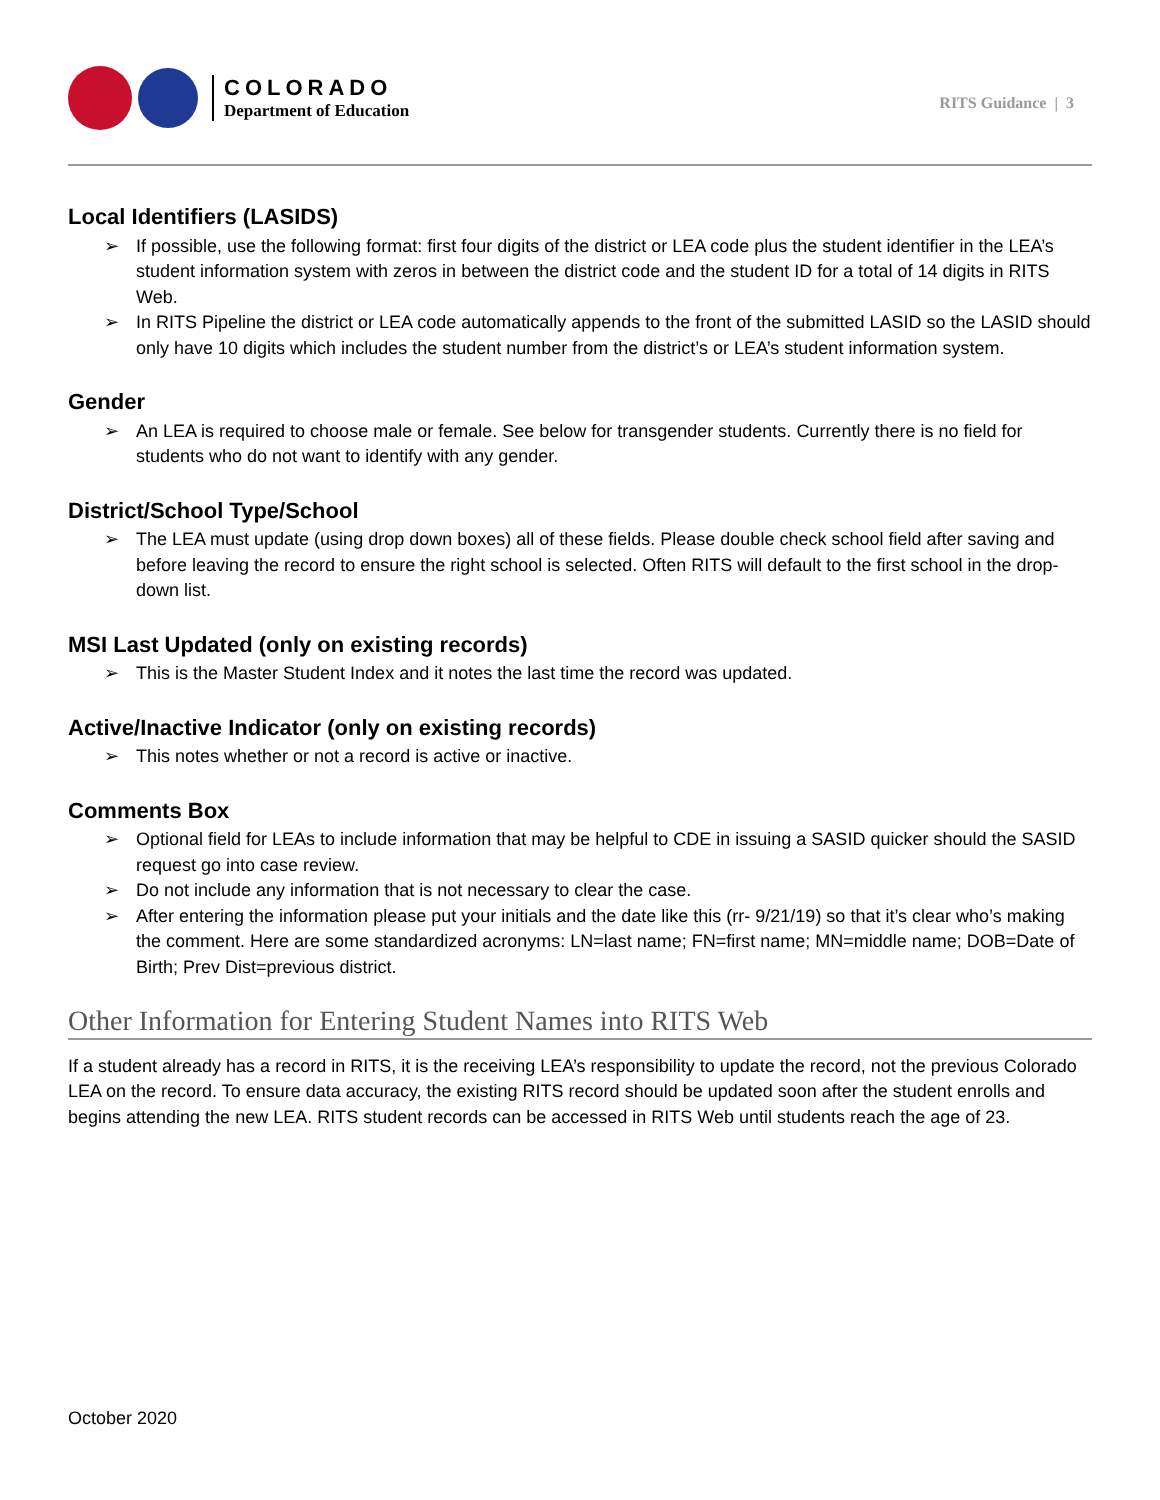COLORADO
Department of Education
RITS Guidance | 3
Local Identifiers (LASIDS)
If possible, use the following format: first four digits of the district or LEA code plus the student identifier in the LEA’s student information system with zeros in between the district code and the student ID for a total of 14 digits in RITS Web.
In RITS Pipeline the district or LEA code automatically appends to the front of the submitted LASID so the LASID should only have 10 digits which includes the student number from the district’s or LEA’s student information system.
Gender
An LEA is required to choose male or female. See below for transgender students. Currently there is no field for students who do not want to identify with any gender.
District/School Type/School
The LEA must update (using drop down boxes) all of these fields. Please double check school field after saving and before leaving the record to ensure the right school is selected. Often RITS will default to the first school in the drop-down list.
MSI Last Updated (only on existing records)
This is the Master Student Index and it notes the last time the record was updated.
Active/Inactive Indicator (only on existing records)
This notes whether or not a record is active or inactive.
Comments Box
Optional field for LEAs to include information that may be helpful to CDE in issuing a SASID quicker should the SASID request go into case review.
Do not include any information that is not necessary to clear the case.
After entering the information please put your initials and the date like this (rr- 9/21/19) so that it’s clear who’s making the comment. Here are some standardized acronyms: LN=last name; FN=first name; MN=middle name; DOB=Date of Birth; Prev Dist=previous district.
Other Information for Entering Student Names into RITS Web
If a student already has a record in RITS, it is the receiving LEA’s responsibility to update the record, not the previous Colorado LEA on the record. To ensure data accuracy, the existing RITS record should be updated soon after the student enrolls and begins attending the new LEA. RITS student records can be accessed in RITS Web until students reach the age of 23.
October 2020